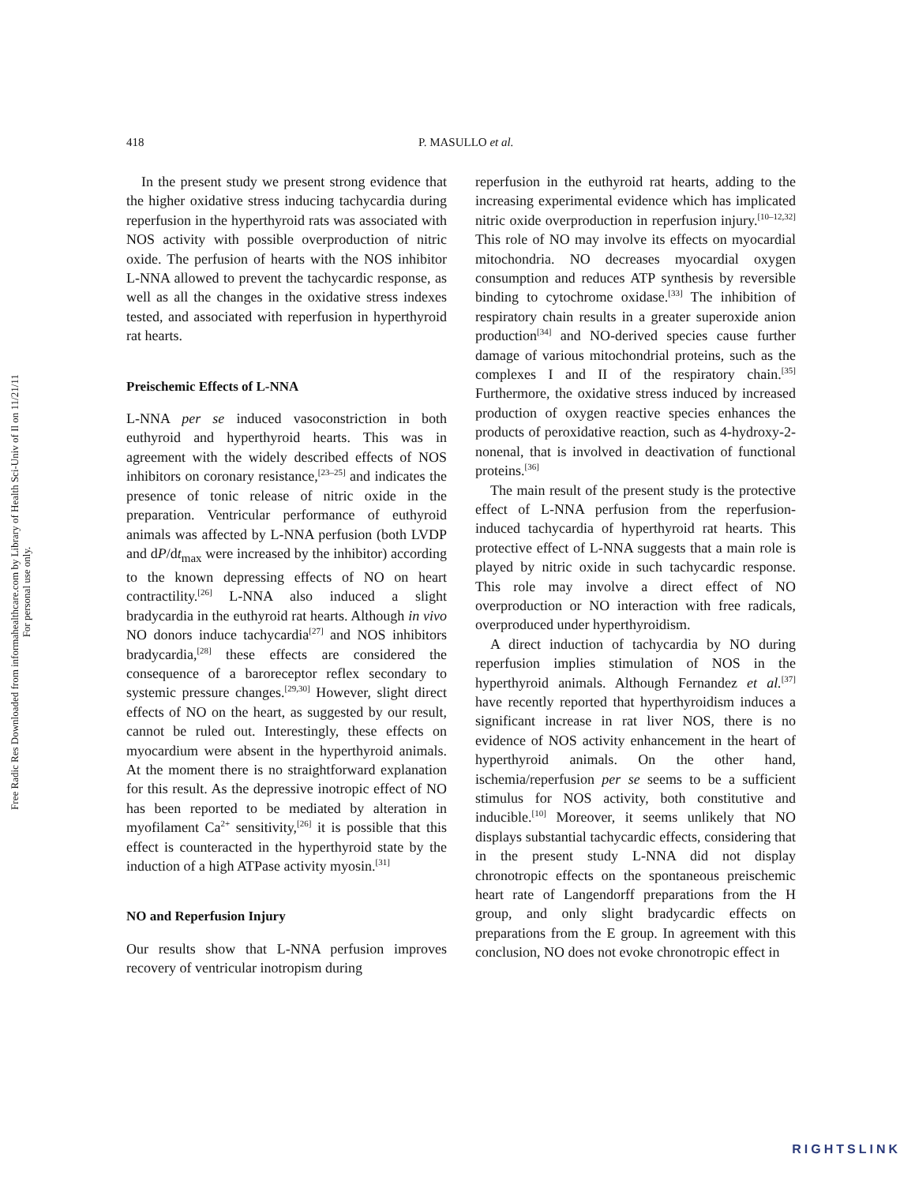Free Radic Res Downloaded from informahealthcare.com by Library of Health Sci-Univ of Il on 11/21/11
For personal use only.
418 P. MASULLO et al.
In the present study we present strong evidence that the higher oxidative stress inducing tachycardia during reperfusion in the hyperthyroid rats was associated with NOS activity with possible overproduction of nitric oxide. The perfusion of hearts with the NOS inhibitor L-NNA allowed to prevent the tachycardic response, as well as all the changes in the oxidative stress indexes tested, and associated with reperfusion in hyperthyroid rat hearts.
Preischemic Effects of L-NNA
L-NNA per se induced vasoconstriction in both euthyroid and hyperthyroid hearts. This was in agreement with the widely described effects of NOS inhibitors on coronary resistance,<sup>[23–25]</sup> and indicates the presence of tonic release of nitric oxide in the preparation. Ventricular performance of euthyroid animals was affected by L-NNA perfusion (both LVDP and dP/dt<sub>max</sub> were increased by the inhibitor) according to the known depressing effects of NO on heart contractility.<sup>[26]</sup> L-NNA also induced a slight bradycardia in the euthyroid rat hearts. Although in vivo NO donors induce tachycardia<sup>[27]</sup> and NOS inhibitors bradycardia,<sup>[28]</sup> these effects are considered the consequence of a baroreceptor reflex secondary to systemic pressure changes.<sup>[29,30]</sup> However, slight direct effects of NO on the heart, as suggested by our result, cannot be ruled out. Interestingly, these effects on myocardium were absent in the hyperthyroid animals. At the moment there is no straightforward explanation for this result. As the depressive inotropic effect of NO has been reported to be mediated by alteration in myofilament Ca<sup>2+</sup> sensitivity,<sup>[26]</sup> it is possible that this effect is counteracted in the hyperthyroid state by the induction of a high ATPase activity myosin.<sup>[31]</sup>
NO and Reperfusion Injury
Our results show that L-NNA perfusion improves recovery of ventricular inotropism during
reperfusion in the euthyroid rat hearts, adding to the increasing experimental evidence which has implicated nitric oxide overproduction in reperfusion injury.<sup>[10–12,32]</sup> This role of NO may involve its effects on myocardial mitochondria. NO decreases myocardial oxygen consumption and reduces ATP synthesis by reversible binding to cytochrome oxidase.<sup>[33]</sup> The inhibition of respiratory chain results in a greater superoxide anion production<sup>[34]</sup> and NO-derived species cause further damage of various mitochondrial proteins, such as the complexes I and II of the respiratory chain.<sup>[35]</sup> Furthermore, the oxidative stress induced by increased production of oxygen reactive species enhances the products of peroxidative reaction, such as 4-hydroxy-2-nonenal, that is involved in deactivation of functional proteins.<sup>[36]</sup>
The main result of the present study is the protective effect of L-NNA perfusion from the reperfusion-induced tachycardia of hyperthyroid rat hearts. This protective effect of L-NNA suggests that a main role is played by nitric oxide in such tachycardic response. This role may involve a direct effect of NO overproduction or NO interaction with free radicals, overproduced under hyperthyroidism.
A direct induction of tachycardia by NO during reperfusion implies stimulation of NOS in the hyperthyroid animals. Although Fernandez et al.<sup>[37]</sup> have recently reported that hyperthyroidism induces a significant increase in rat liver NOS, there is no evidence of NOS activity enhancement in the heart of hyperthyroid animals. On the other hand, ischemia/reperfusion per se seems to be a sufficient stimulus for NOS activity, both constitutive and inducible.<sup>[10]</sup> Moreover, it seems unlikely that NO displays substantial tachycardic effects, considering that in the present study L-NNA did not display chronotropic effects on the spontaneous preischemic heart rate of Langendorff preparations from the H group, and only slight bradycardic effects on preparations from the E group. In agreement with this conclusion, NO does not evoke chronotropic effect in
RIGHTSLINK